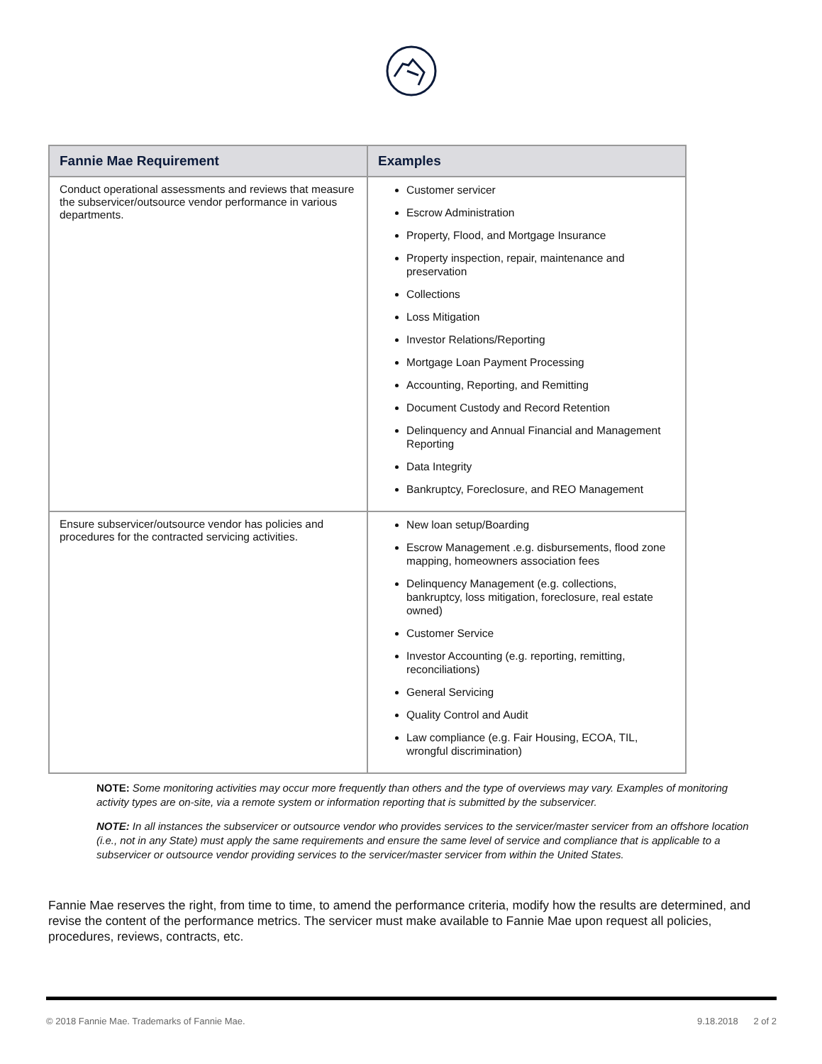| Fannie Mae Requirement | Examples |
| --- | --- |
| Conduct operational assessments and reviews that measure the subservicer/outsource vendor performance in various departments. | Customer servicer Escrow Administration Property, Flood, and Mortgage Insurance Property inspection, repair, maintenance and preservation Collections Loss Mitigation Investor Relations/Reporting Mortgage Loan Payment Processing Accounting, Reporting, and Remitting Document Custody and Record Retention Delinquency and Annual Financial and Management Reporting Data Integrity Bankruptcy, Foreclosure, and REO Management |
| Ensure subservicer/outsource vendor has policies and procedures for the contracted servicing activities. | New loan setup/Boarding Escrow Management .e.g. disbursements, flood zone mapping, homeowners association fees Delinquency Management (e.g. collections, bankruptcy, loss mitigation, foreclosure, real estate owned) Customer Service Investor Accounting (e.g. reporting, remitting, reconciliations) General Servicing Quality Control and Audit Law compliance (e.g. Fair Housing, ECOA, TIL, wrongful discrimination) |
NOTE: Some monitoring activities may occur more frequently than others and the type of overviews may vary. Examples of monitoring activity types are on-site, via a remote system or information reporting that is submitted by the subservicer.
NOTE: In all instances the subservicer or outsource vendor who provides services to the servicer/master servicer from an offshore location (i.e., not in any State) must apply the same requirements and ensure the same level of service and compliance that is applicable to a subservicer or outsource vendor providing services to the servicer/master servicer from within the United States.
Fannie Mae reserves the right, from time to time, to amend the performance criteria, modify how the results are determined, and revise the content of the performance metrics. The servicer must make available to Fannie Mae upon request all policies, procedures, reviews, contracts, etc.
© 2018 Fannie Mae. Trademarks of Fannie Mae. 9.18.2018 2 of 2